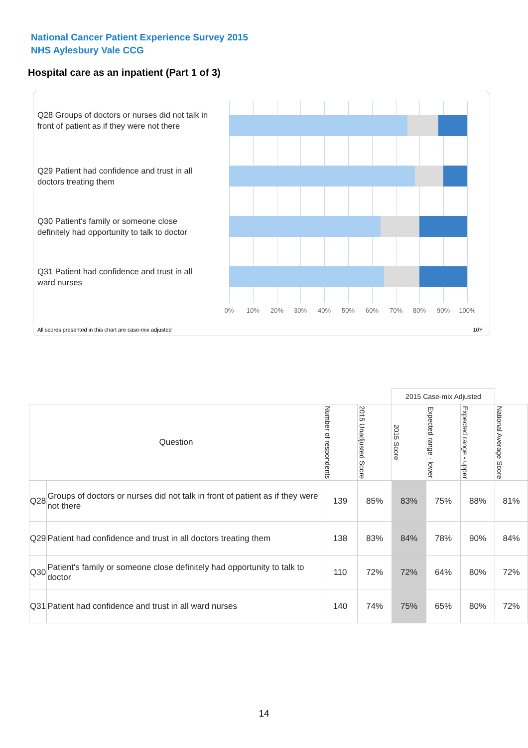National Cancer Patient Experience Survey 2015
NHS Aylesbury Vale CCG
Hospital care as an inpatient (Part 1 of 3)
Q28 Groups of doctors or nurses did not talk in front of patient as if they were not there
Q29 Patient had confidence and trust in all doctors treating them
Q30 Patient's family or someone close definitely had opportunity to talk to doctor
Q31 Patient had confidence and trust in all ward nurses
0% 10% 20% 30% 40% 50% 60% 70% 80% 90% 100%
All scores presented in this chart are case-mix adjusted
10Y
| | | | | 2015 Case-mix Adjusted | | | |
| Question | | Number of respondents | 2015 Unadjusted Score | 2015 Score | Expected range - lower | Expected range - upper | National Average Score |
| Q28 | Groups of doctors or nurses did not talk in front of patient as if they were not there | 139 | 85% | 83% | 75% | 88% | 81% |
| Q29 | Patient had confidence and trust in all doctors treating them | 138 | 83% | 84% | 78% | 90% | 84% |
| Q30 | Patient's family or someone close definitely had opportunity to talk to doctor | 110 | 72% | 72% | 64% | 80% | 72% |
| Q31 | Patient had confidence and trust in all ward nurses | 140 | 74% | 75% | 65% | 80% | 72% |
14